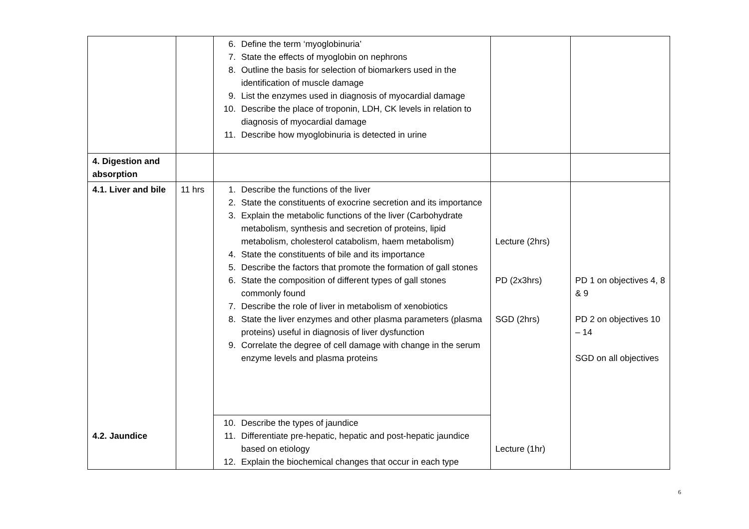| | | 6. Define the term ‘myoglobinuria’ 7. State the effects of myoglobin on nephrons 8. Outline the basis for selection of biomarkers used in the identification of muscle damage 9. List the enzymes used in diagnosis of myocardial damage 10. Describe the place of troponin, LDH, CK levels in relation to diagnosis of myocardial damage 11. Describe how myoglobinuria is detected in urine | | |
| 4. Digestion and absorption | | | | |
| 4.1. Liver and bile 4.2. Jaundice | 11 hrs | 1. Describe the functions of the liver 2. State the constituents of exocrine secretion and its importance 3. Explain the metabolic functions of the liver (Carbohydrate metabolism, synthesis and secretion of proteins, lipid metabolism, cholesterol catabolism, haem metabolism) 4. State the constituents of bile and its importance 5. Describe the factors that promote the formation of gall stones 6. State the composition of different types of gall stones commonly found 7. Describe the role of liver in metabolism of xenobiotics 8. State the liver enzymes and other plasma parameters (plasma proteins) useful in diagnosis of liver dysfunction 9. Correlate the degree of cell damage with change in the serum enzyme levels and plasma proteins | Lecture (2hrs) PD (2x3hrs) SGD (2hrs) Lecture (1hr) | PD 1 on objectives 4, 8 & 9 PD 2 on objectives 10 – 14 SGD on all objectives |
| | | 10. Describe the types of jaundice 11. Differentiate pre-hepatic, hepatic and post-hepatic jaundice based on etiology 12. Explain the biochemical changes that occur in each type | | |
6